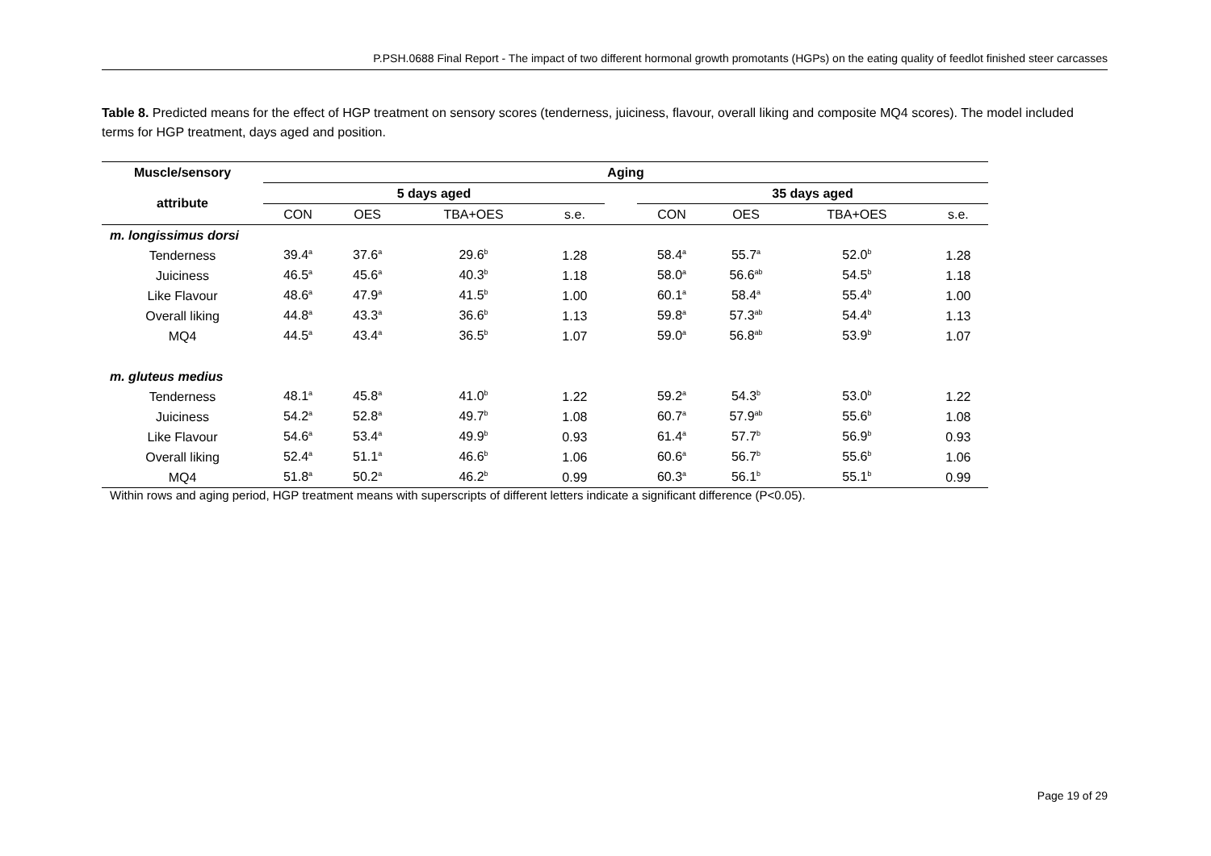P.PSH.0688 Final Report - The impact of two different hormonal growth promotants (HGPs) on the eating quality of feedlot finished steer carcasses
Table 8. Predicted means for the effect of HGP treatment on sensory scores (tenderness, juiciness, flavour, overall liking and composite MQ4 scores). The model included terms for HGP treatment, days aged and position.
| Muscle/sensory | Aging | | | | | | | | |
| --- | --- | --- | --- | --- | --- | --- | --- | --- | --- |
| attribute | 5 days aged | | | | | 35 days aged | | | |
| | CON | OES | TBA+OES | s.e. | | CON | OES | TBA+OES | s.e. |
| m. longissimus dorsi | | | | | | | | | |
| Tenderness | 39.4<sup>a</sup> | 37.6<sup>a</sup> | 29.6<sup>b</sup> | 1.28 | | 58.4<sup>a</sup> | 55.7<sup>a</sup> | 52.0<sup>b</sup> | 1.28 |
| Juiciness | 46.5<sup>a</sup> | 45.6<sup>a</sup> | 40.3<sup>b</sup> | 1.18 | | 58.0<sup>a</sup> | 56.6<sup>ab</sup> | 54.5<sup>b</sup> | 1.18 |
| Like Flavour | 48.6<sup>a</sup> | 47.9<sup>a</sup> | 41.5<sup>b</sup> | 1.00 | | 60.1<sup>a</sup> | 58.4<sup>a</sup> | 55.4<sup>b</sup> | 1.00 |
| Overall liking | 44.8<sup>a</sup> | 43.3<sup>a</sup> | 36.6<sup>b</sup> | 1.13 | | 59.8<sup>a</sup> | 57.3<sup>ab</sup> | 54.4<sup>b</sup> | 1.13 |
| MQ4 | 44.5<sup>a</sup> | 43.4<sup>a</sup> | 36.5<sup>b</sup> | 1.07 | | 59.0<sup>a</sup> | 56.8<sup>ab</sup> | 53.9<sup>b</sup> | 1.07 |
| m. gluteus medius | | | | | | | | | |
| Tenderness | 48.1<sup>a</sup> | 45.8<sup>a</sup> | 41.0<sup>b</sup> | 1.22 | | 59.2<sup>a</sup> | 54.3<sup>b</sup> | 53.0<sup>b</sup> | 1.22 |
| Juiciness | 54.2<sup>a</sup> | 52.8<sup>a</sup> | 49.7<sup>b</sup> | 1.08 | | 60.7<sup>a</sup> | 57.9<sup>ab</sup> | 55.6<sup>b</sup> | 1.08 |
| Like Flavour | 54.6<sup>a</sup> | 53.4<sup>a</sup> | 49.9<sup>b</sup> | 0.93 | | 61.4<sup>a</sup> | 57.7<sup>b</sup> | 56.9<sup>b</sup> | 0.93 |
| Overall liking | 52.4<sup>a</sup> | 51.1<sup>a</sup> | 46.6<sup>b</sup> | 1.06 | | 60.6<sup>a</sup> | 56.7<sup>b</sup> | 55.6<sup>b</sup> | 1.06 |
| MQ4 | 51.8<sup>a</sup> | 50.2<sup>a</sup> | 46.2<sup>b</sup> | 0.99 | | 60.3<sup>a</sup> | 56.1<sup>b</sup> | 55.1<sup>b</sup> | 0.99 |
Within rows and aging period, HGP treatment means with superscripts of different letters indicate a significant difference (P<0.05).
Page 19 of 29